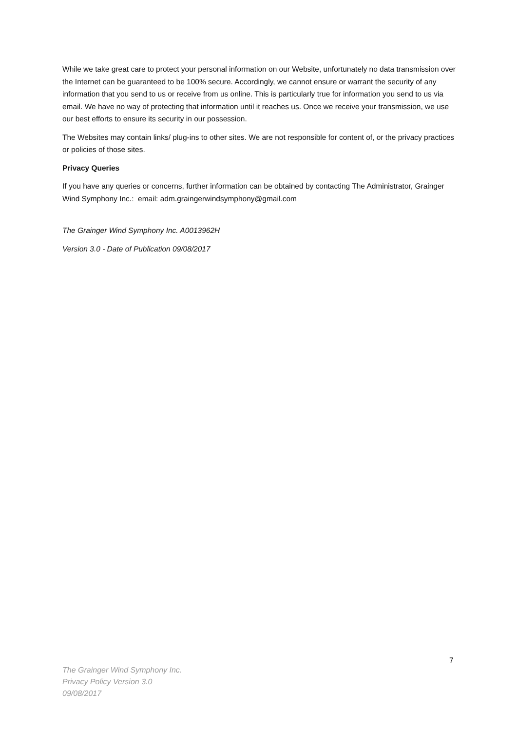While we take great care to protect your personal information on our Website, unfortunately no data transmission over the Internet can be guaranteed to be 100% secure. Accordingly, we cannot ensure or warrant the security of any information that you send to us or receive from us online. This is particularly true for information you send to us via email. We have no way of protecting that information until it reaches us. Once we receive your transmission, we use our best efforts to ensure its security in our possession.
The Websites may contain links/ plug-ins to other sites. We are not responsible for content of, or the privacy practices or policies of those sites.
Privacy Queries
If you have any queries or concerns, further information can be obtained by contacting The Administrator, Grainger Wind Symphony Inc.: email: adm.graingerwindsymphony@gmail.com
The Grainger Wind Symphony Inc. A0013962H
Version 3.0 - Date of Publication 09/08/2017
7
The Grainger Wind Symphony Inc.
Privacy Policy Version 3.0
09/08/2017